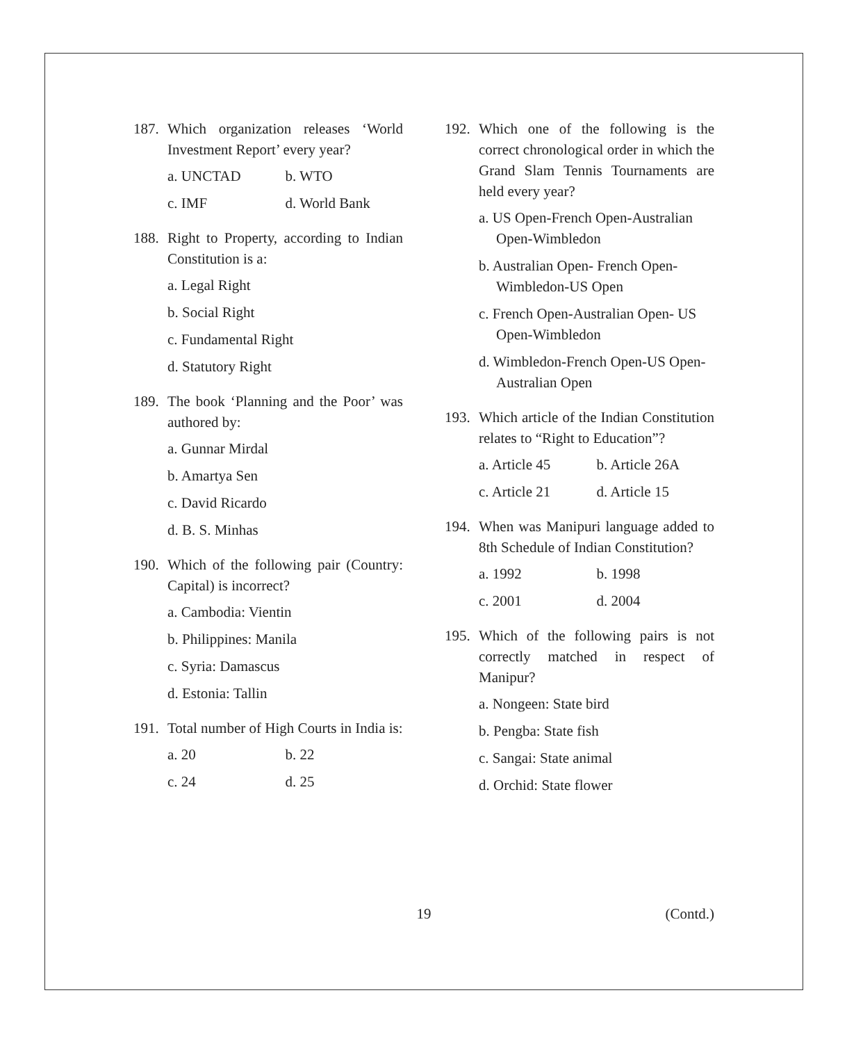187. Which organization releases ‘World Investment Report’ every year?
a. UNCTAD b. WTO
c. IMF d. World Bank
188. Right to Property, according to Indian Constitution is a:
a. Legal Right
b. Social Right
c. Fundamental Right
d. Statutory Right
189. The book ‘Planning and the Poor’ was authored by:
a. Gunnar Mirdal
b. Amartya Sen
c. David Ricardo
d. B. S. Minhas
190. Which of the following pair (Country: Capital) is incorrect?
a. Cambodia: Vientin
b. Philippines: Manila
c. Syria: Damascus
d. Estonia: Tallin
191. Total number of High Courts in India is:
a. 20 b. 22
c. 24 d. 25
192. Which one of the following is the correct chronological order in which the Grand Slam Tennis Tournaments are held every year?
a. US Open-French Open-Australian Open-Wimbledon
b. Australian Open- French Open-Wimbledon-US Open
c. French Open-Australian Open- US Open-Wimbledon
d. Wimbledon-French Open-US Open-Australian Open
193. Which article of the Indian Constitution relates to “Right to Education”?
a. Article 45 b. Article 26A
c. Article 21 d. Article 15
194. When was Manipuri language added to 8th Schedule of Indian Constitution?
a. 1992 b. 1998
c. 2001 d. 2004
195. Which of the following pairs is not correctly matched in respect of Manipur?
a. Nongeen: State bird
b. Pengba: State fish
c. Sangai: State animal
d. Orchid: State flower
19 (Contd.)